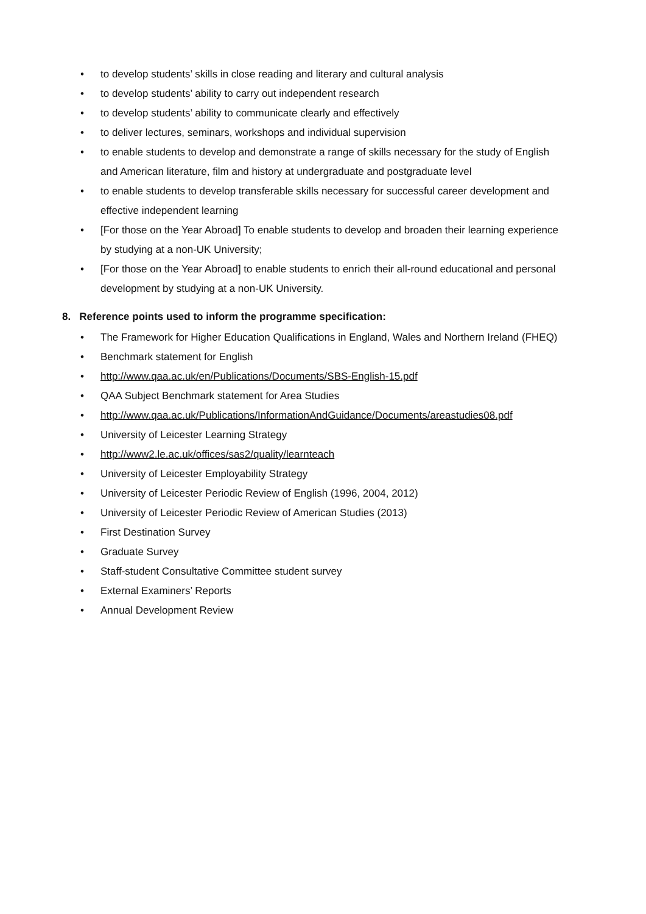• to develop students’ skills in close reading and literary and cultural analysis
• to develop students’ ability to carry out independent research
• to develop students’ ability to communicate clearly and effectively
• to deliver lectures, seminars, workshops and individual supervision
• to enable students to develop and demonstrate a range of skills necessary for the study of English and American literature, film and history at undergraduate and postgraduate level
• to enable students to develop transferable skills necessary for successful career development and effective independent learning
• [For those on the Year Abroad] To enable students to develop and broaden their learning experience by studying at a non-UK University;
• [For those on the Year Abroad] to enable students to enrich their all-round educational and personal development by studying at a non-UK University.
8. Reference points used to inform the programme specification:
• The Framework for Higher Education Qualifications in England, Wales and Northern Ireland (FHEQ)
• Benchmark statement for English
• http://www.qaa.ac.uk/en/Publications/Documents/SBS-English-15.pdf
• QAA Subject Benchmark statement for Area Studies
• http://www.qaa.ac.uk/Publications/InformationAndGuidance/Documents/areastudies08.pdf
• University of Leicester Learning Strategy
• http://www2.le.ac.uk/offices/sas2/quality/learnteach
• University of Leicester Employability Strategy
• University of Leicester Periodic Review of English (1996, 2004, 2012)
• University of Leicester Periodic Review of American Studies (2013)
• First Destination Survey
• Graduate Survey
• Staff-student Consultative Committee student survey
• External Examiners’ Reports
• Annual Development Review